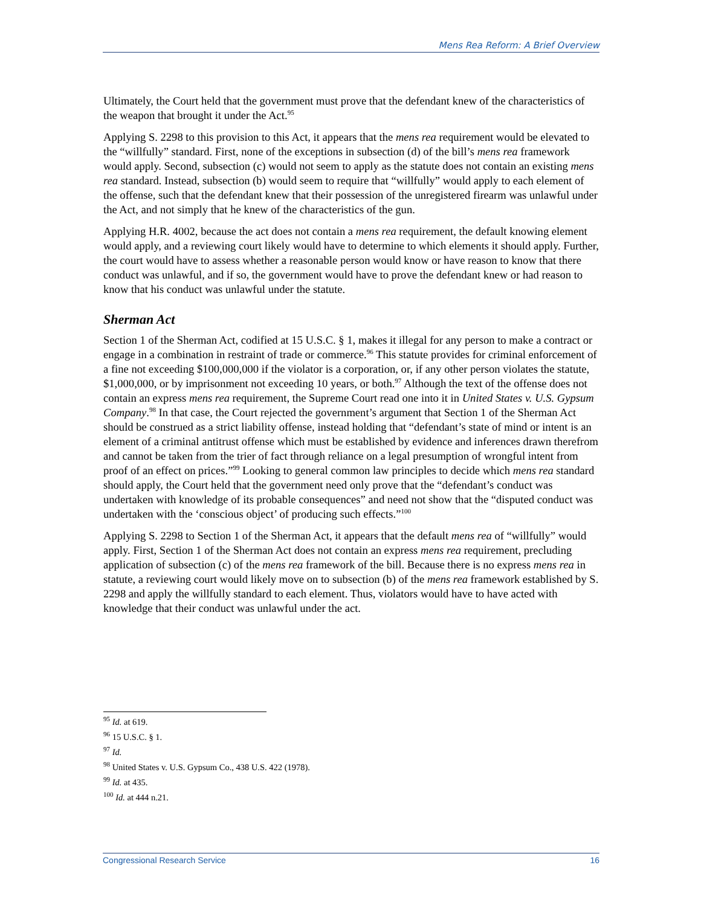Mens Rea Reform: A Brief Overview
Ultimately, the Court held that the government must prove that the defendant knew of the characteristics of the weapon that brought it under the Act.<sup>95</sup>
Applying S. 2298 to this provision to this Act, it appears that the mens rea requirement would be elevated to the “willfully” standard. First, none of the exceptions in subsection (d) of the bill’s mens rea framework would apply. Second, subsection (c) would not seem to apply as the statute does not contain an existing mens rea standard. Instead, subsection (b) would seem to require that “willfully” would apply to each element of the offense, such that the defendant knew that their possession of the unregistered firearm was unlawful under the Act, and not simply that he knew of the characteristics of the gun.
Applying H.R. 4002, because the act does not contain a mens rea requirement, the default knowing element would apply, and a reviewing court likely would have to determine to which elements it should apply. Further, the court would have to assess whether a reasonable person would know or have reason to know that there conduct was unlawful, and if so, the government would have to prove the defendant knew or had reason to know that his conduct was unlawful under the statute.
Sherman Act
Section 1 of the Sherman Act, codified at 15 U.S.C. § 1, makes it illegal for any person to make a contract or engage in a combination in restraint of trade or commerce.<sup>96</sup> This statute provides for criminal enforcement of a fine not exceeding $100,000,000 if the violator is a corporation, or, if any other person violates the statute, $1,000,000, or by imprisonment not exceeding 10 years, or both.<sup>97</sup> Although the text of the offense does not contain an express mens rea requirement, the Supreme Court read one into it in United States v. U.S. Gypsum Company.<sup>98</sup> In that case, the Court rejected the government’s argument that Section 1 of the Sherman Act should be construed as a strict liability offense, instead holding that “defendant’s state of mind or intent is an element of a criminal antitrust offense which must be established by evidence and inferences drawn therefrom and cannot be taken from the trier of fact through reliance on a legal presumption of wrongful intent from proof of an effect on prices.”<sup>99</sup> Looking to general common law principles to decide which mens rea standard should apply, the Court held that the government need only prove that the “defendant’s conduct was undertaken with knowledge of its probable consequences” and need not show that the “disputed conduct was undertaken with the ‘conscious object’ of producing such effects.”<sup>100</sup>
Applying S. 2298 to Section 1 of the Sherman Act, it appears that the default mens rea of “willfully” would apply. First, Section 1 of the Sherman Act does not contain an express mens rea requirement, precluding application of subsection (c) of the mens rea framework of the bill. Because there is no express mens rea in statute, a reviewing court would likely move on to subsection (b) of the mens rea framework established by S. 2298 and apply the willfully standard to each element. Thus, violators would have to have acted with knowledge that their conduct was unlawful under the act.
<sup>95</sup> Id. at 619.
<sup>96</sup> 15 U.S.C. § 1.
<sup>97</sup> Id.
<sup>98</sup> United States v. U.S. Gypsum Co., 438 U.S. 422 (1978).
<sup>99</sup> Id. at 435.
<sup>100</sup> Id. at 444 n.21.
Congressional Research Service 16